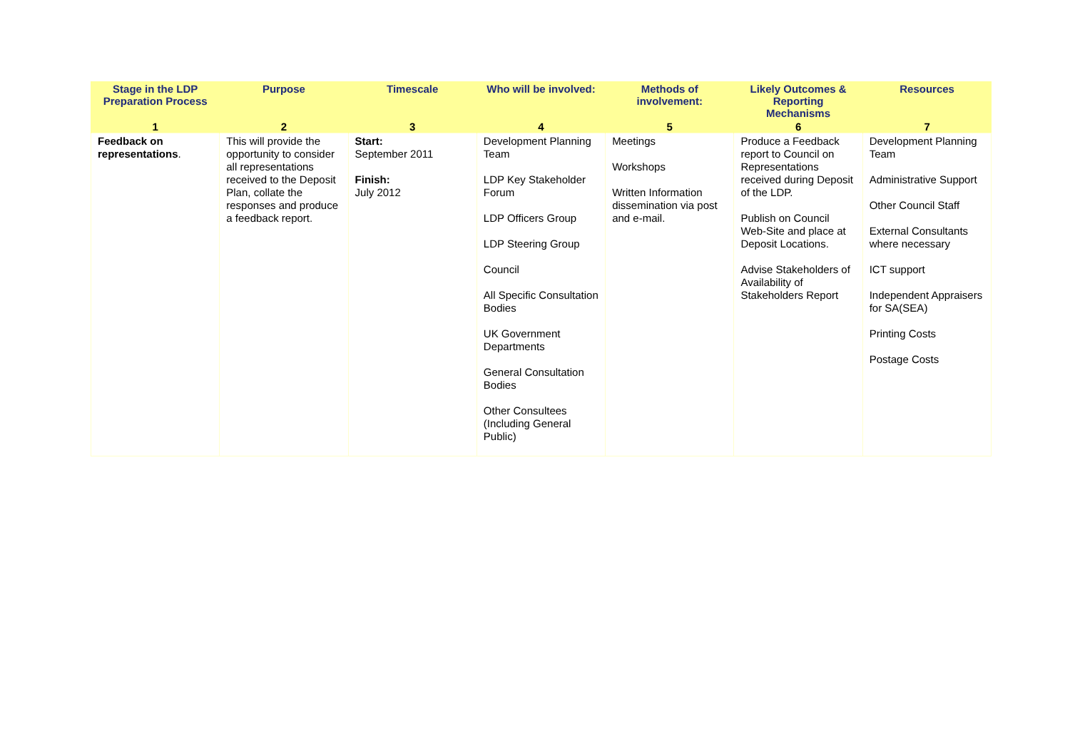| Stage in the LDP Preparation Process | Purpose | Timescale | Who will be involved: | Methods of involvement: | Likely Outcomes & Reporting Mechanisms | Resources |
| --- | --- | --- | --- | --- | --- | --- |
| 1 | 2 | 3 | 4 | 5 | 6 | 7 |
| Feedback on representations . | This will provide the opportunity to consider all representations received to the Deposit Plan, collate the responses and produce a feedback report. | Start: September 2011 Finish: July 2012 | Development Planning Team LDP Key Stakeholder Forum LDP Officers Group LDP Steering Group Council All Specific Consultation Bodies UK Government Departments General Consultation Bodies Other Consultees (Including General Public) | Meetings Workshops Written Information dissemination via post and e-mail. | Produce a Feedback report to Council on Representations received during Deposit of the LDP. Publish on Council Web-Site and place at Deposit Locations. Advise Stakeholders of Availability of Stakeholders Report | Development Planning Team Administrative Support Other Council Staff External Consultants where necessary ICT support Independent Appraisers for SA(SEA) Printing Costs Postage Costs |